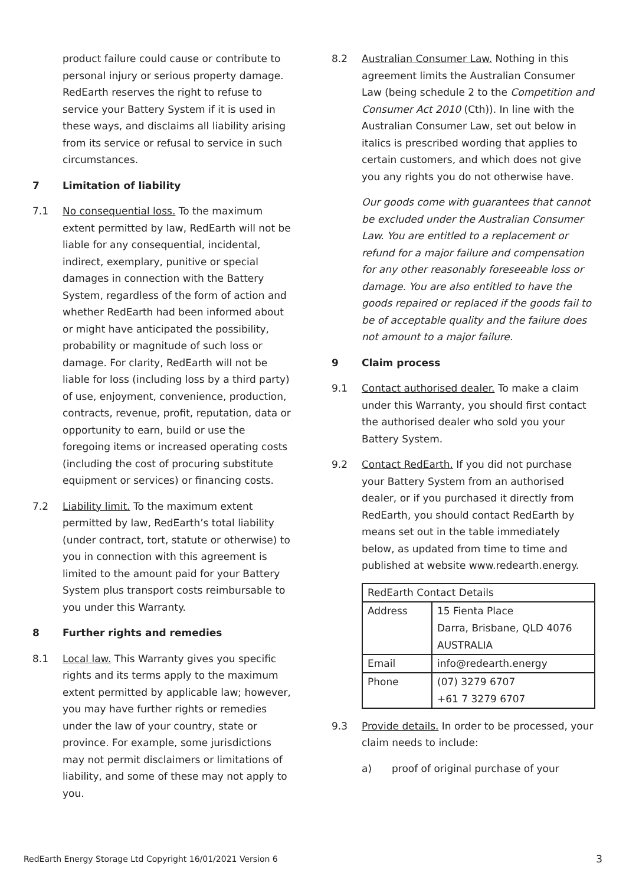product failure could cause or contribute to personal injury or serious property damage. RedEarth reserves the right to refuse to service your Battery System if it is used in these ways, and disclaims all liability arising from its service or refusal to service in such circumstances.
7 Limitation of liability
7.1 No consequential loss. To the maximum extent permitted by law, RedEarth will not be liable for any consequential, incidental, indirect, exemplary, punitive or special damages in connection with the Battery System, regardless of the form of action and whether RedEarth had been informed about or might have anticipated the possibility, probability or magnitude of such loss or damage. For clarity, RedEarth will not be liable for loss (including loss by a third party) of use, enjoyment, convenience, production, contracts, revenue, profit, reputation, data or opportunity to earn, build or use the foregoing items or increased operating costs (including the cost of procuring substitute equipment or services) or financing costs.
7.2 Liability limit. To the maximum extent permitted by law, RedEarth’s total liability (under contract, tort, statute or otherwise) to you in connection with this agreement is limited to the amount paid for your Battery System plus transport costs reimbursable to you under this Warranty.
8 Further rights and remedies
8.1 Local law. This Warranty gives you specific rights and its terms apply to the maximum extent permitted by applicable law; however, you may have further rights or remedies under the law of your country, state or province. For example, some jurisdictions may not permit disclaimers or limitations of liability, and some of these may not apply to you.
8.2 Australian Consumer Law. Nothing in this agreement limits the Australian Consumer Law (being schedule 2 to the Competition and Consumer Act 2010 (Cth)). In line with the Australian Consumer Law, set out below in italics is prescribed wording that applies to certain customers, and which does not give you any rights you do not otherwise have.
Our goods come with guarantees that cannot be excluded under the Australian Consumer Law. You are entitled to a replacement or refund for a major failure and compensation for any other reasonably foreseeable loss or damage. You are also entitled to have the goods repaired or replaced if the goods fail to be of acceptable quality and the failure does not amount to a major failure.
9 Claim process
9.1 Contact authorised dealer. To make a claim under this Warranty, you should first contact the authorised dealer who sold you your Battery System.
9.2 Contact RedEarth. If you did not purchase your Battery System from an authorised dealer, or if you purchased it directly from RedEarth, you should contact RedEarth by means set out in the table immediately below, as updated from time to time and published at website www.redearth.energy.
| RedEarth Contact Details | |
| Address | 15 Fienta Place Darra, Brisbane, QLD 4076 AUSTRALIA |
| Email | info@redearth.energy |
| Phone | (07) 3279 6707 +61 7 3279 6707 |
9.3 Provide details. In order to be processed, your claim needs to include:
a) proof of original purchase of your
RedEarth Energy Storage Ltd Copyright 16/01/2021 Version 6 3